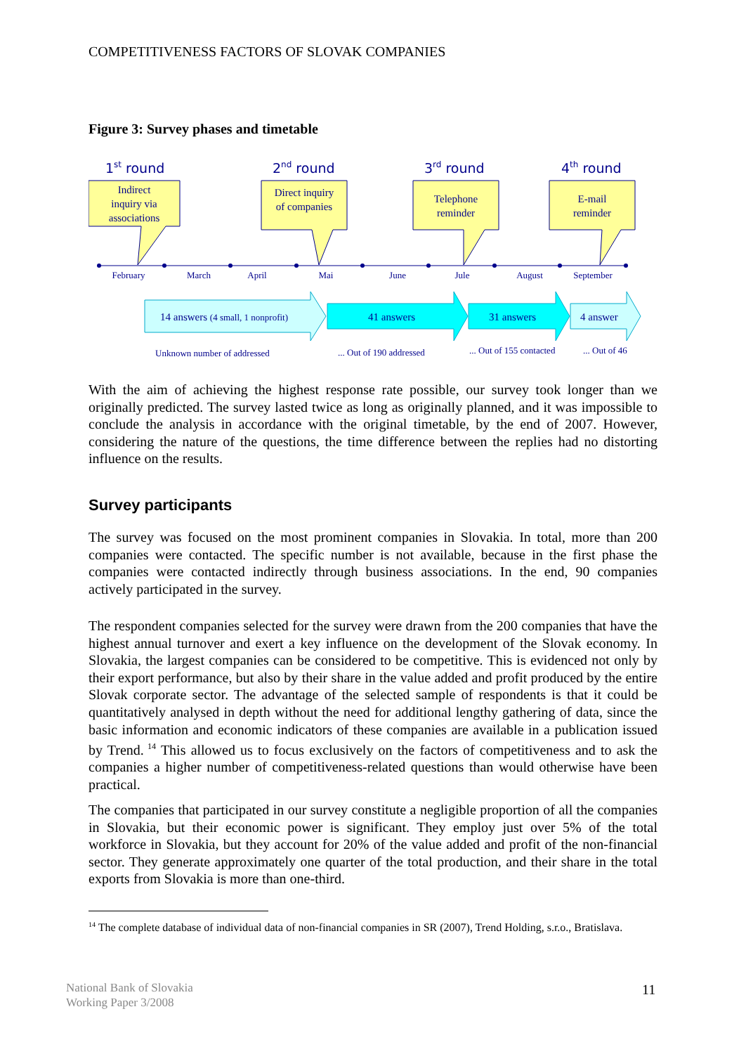COMPETITIVENESS FACTORS OF SLOVAK COMPANIES
Figure 3: Survey phases and timetable
1st round
2nd round
3rd round
4th round
Indirect
inquiry via
associations
Direct inquiry
of companies
Telephone
reminder
E-mail
reminder
February
March
April
Mai
June
Jule
August
September
14 answers (4 small, 1 nonprofit)
41 answers
31 answers
4 answer
Unknown number of addressed
... Out of 190 addressed
... Out of 155 contacted
... Out of 46
With the aim of achieving the highest response rate possible, our survey took longer than we originally predicted. The survey lasted twice as long as originally planned, and it was impossible to conclude the analysis in accordance with the original timetable, by the end of 2007. However, considering the nature of the questions, the time difference between the replies had no distorting influence on the results.
Survey participants
The survey was focused on the most prominent companies in Slovakia. In total, more than 200 companies were contacted. The specific number is not available, because in the first phase the companies were contacted indirectly through business associations. In the end, 90 companies actively participated in the survey.
The respondent companies selected for the survey were drawn from the 200 companies that have the highest annual turnover and exert a key influence on the development of the Slovak economy. In Slovakia, the largest companies can be considered to be competitive. This is evidenced not only by their export performance, but also by their share in the value added and profit produced by the entire Slovak corporate sector. The advantage of the selected sample of respondents is that it could be quantitatively analysed in depth without the need for additional lengthy gathering of data, since the basic information and economic indicators of these companies are available in a publication issued by Trend.<sup>14</sup> This allowed us to focus exclusively on the factors of competitiveness and to ask the companies a higher number of competitiveness-related questions than would otherwise have been practical.
The companies that participated in our survey constitute a negligible proportion of all the companies in Slovakia, but their economic power is significant. They employ just over 5% of the total workforce in Slovakia, but they account for 20% of the value added and profit of the non-financial sector. They generate approximately one quarter of the total production, and their share in the total exports from Slovakia is more than one-third.
<sup>14</sup> The complete database of individual data of non-financial companies in SR (2007), Trend Holding, s.r.o., Bratislava.
National Bank of Slovakia
Working Paper 3/2008
11